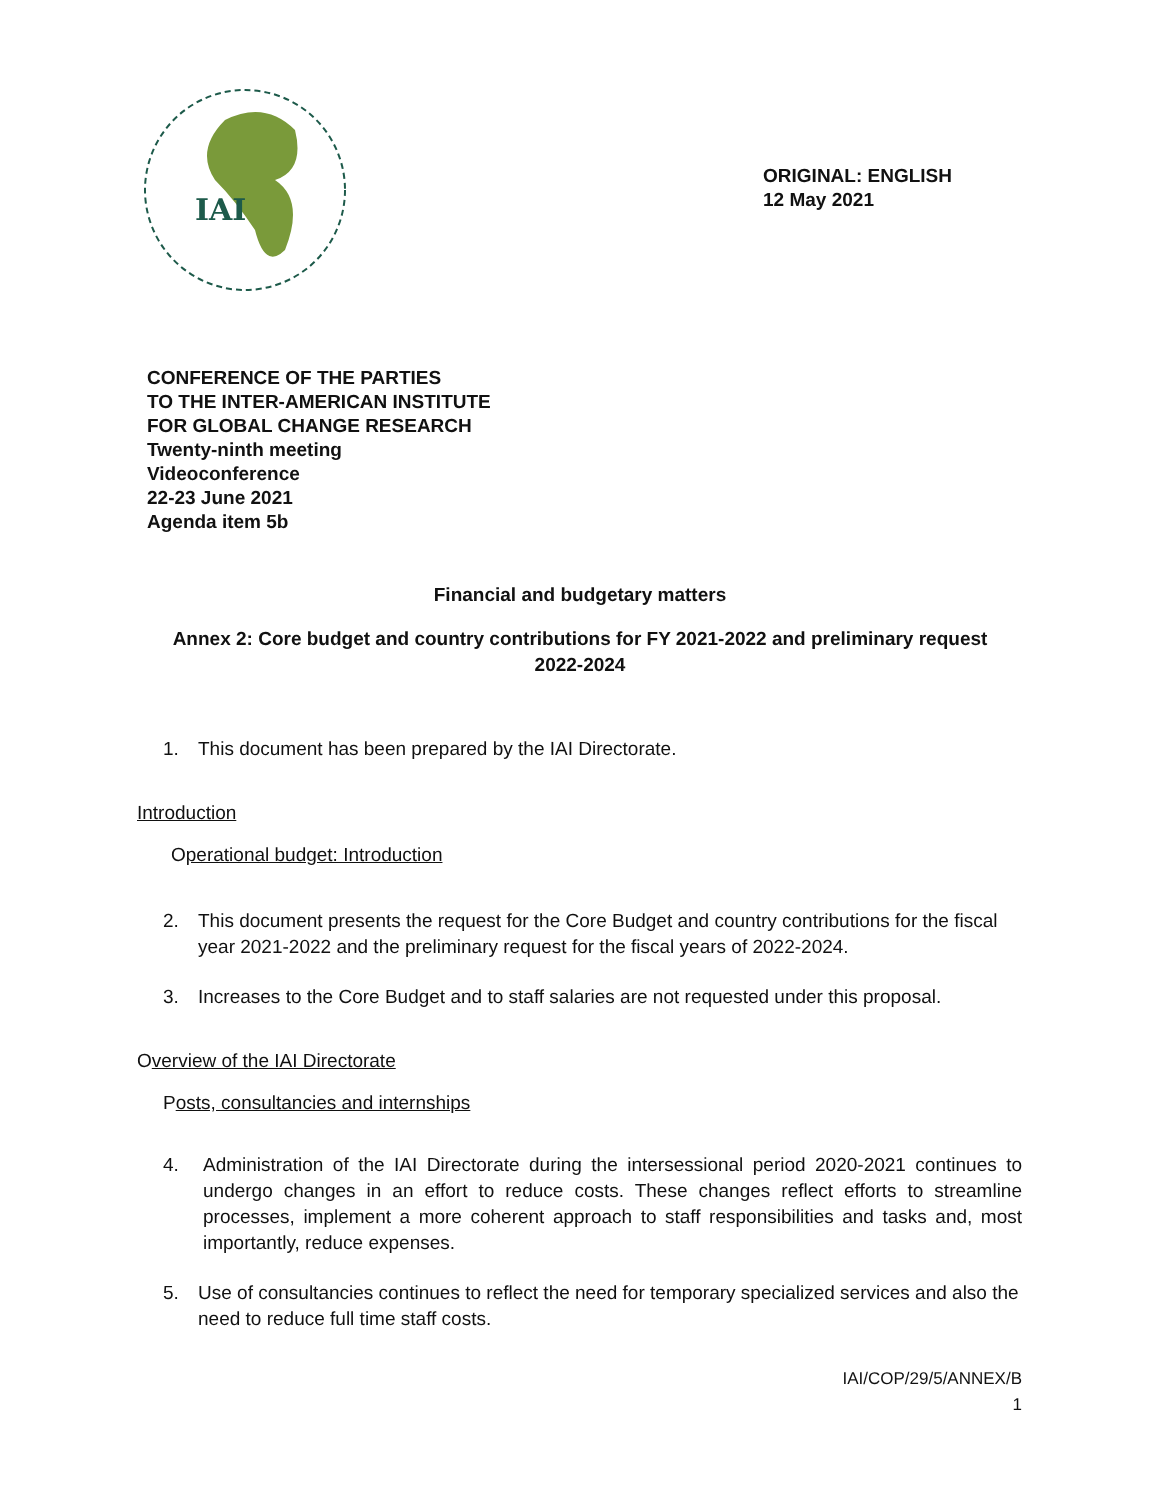IAI
ORIGINAL: ENGLISH
12 May 2021
CONFERENCE OF THE PARTIES
TO THE INTER-AMERICAN INSTITUTE
FOR GLOBAL CHANGE RESEARCH
Twenty-ninth meeting
Videoconference
22-23 June 2021
Agenda item 5b
Financial and budgetary matters
Annex 2: Core budget and country contributions for FY 2021-2022 and preliminary request 2022-2024
1. This document has been prepared by the IAI Directorate.
Introduction
Operational budget: Introduction
2. This document presents the request for the Core Budget and country contributions for the fiscal year 2021-2022 and the preliminary request for the fiscal years of 2022-2024.
3. Increases to the Core Budget and to staff salaries are not requested under this proposal.
Overview of the IAI Directorate
Posts, consultancies and internships
4. Administration of the IAI Directorate during the intersessional period 2020-2021 continues to undergo changes in an effort to reduce costs. These changes reflect efforts to streamline processes, implement a more coherent approach to staff responsibilities and tasks and, most importantly, reduce expenses.
5. Use of consultancies continues to reflect the need for temporary specialized services and also the need to reduce full time staff costs.
IAI/COP/29/5/ANNEX/B
1